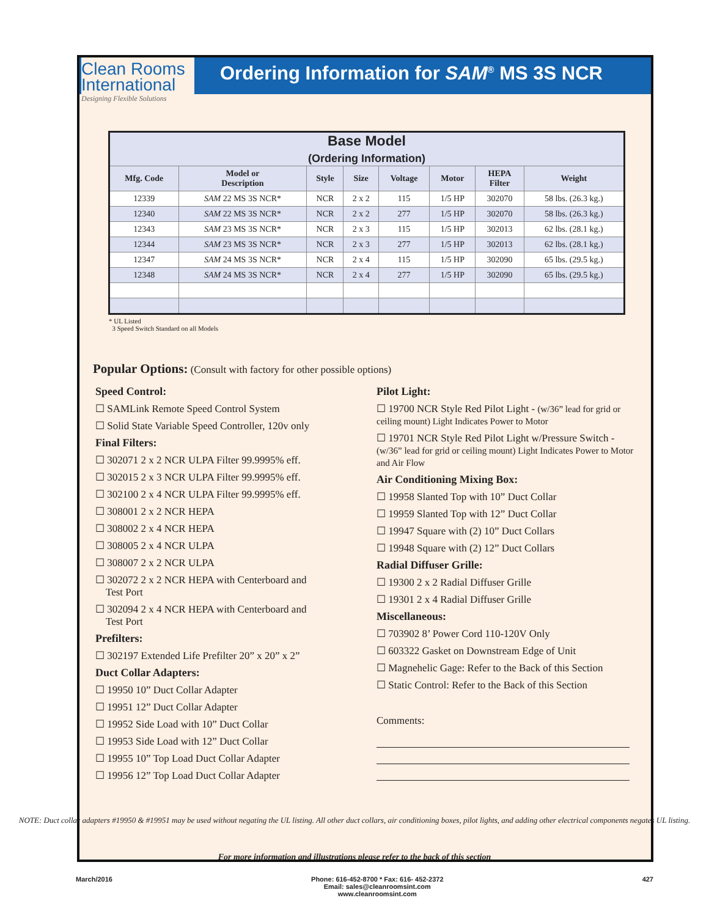Clean Rooms
International
Designing Flexible Solutions
Ordering Information for SAM<sup>®</sup> MS 3S NCR
| Base Model (Ordering Information) | | | | | | | |
| Mfg. Code | Model or Description | Style | Size | Voltage | Motor | HEPA Filter | Weight |
| 12339 | SAM 22 MS 3S NCR* | NCR | 2 x 2 | 115 | 1/5 HP | 302070 | 58 lbs. (26.3 kg.) |
| 12340 | SAM 22 MS 3S NCR* | NCR | 2 x 2 | 277 | 1/5 HP | 302070 | 58 lbs. (26.3 kg.) |
| 12343 | SAM 23 MS 3S NCR* | NCR | 2 x 3 | 115 | 1/5 HP | 302013 | 62 lbs. (28.1 kg.) |
| 12344 | SAM 23 MS 3S NCR* | NCR | 2 x 3 | 277 | 1/5 HP | 302013 | 62 lbs. (28.1 kg.) |
| 12347 | SAM 24 MS 3S NCR* | NCR | 2 x 4 | 115 | 1/5 HP | 302090 | 65 lbs. (29.5 kg.) |
| 12348 | SAM 24 MS 3S NCR* | NCR | 2 x 4 | 277 | 1/5 HP | 302090 | 65 lbs. (29.5 kg.) |
* UL Listed
3 Speed Switch Standard on all Models
Popular Options: (Consult with factory for other possible options)
Speed Control:
☐ SAMLink Remote Speed Control System
☐ Solid State Variable Speed Controller, 120v only
Final Filters:
☐ 302071 2 x 2 NCR ULPA Filter 99.9995% eff.
☐ 302015 2 x 3 NCR ULPA Filter 99.9995% eff.
☐ 302100 2 x 4 NCR ULPA Filter 99.9995% eff.
☐ 308001 2 x 2 NCR HEPA
☐ 308002 2 x 4 NCR HEPA
☐ 308005 2 x 4 NCR ULPA
☐ 308007 2 x 2 NCR ULPA
☐ 302072 2 x 2 NCR HEPA with Centerboard and
Test Port
☐ 302094 2 x 4 NCR HEPA with Centerboard and
Test Port
Prefilters:
☐ 302197 Extended Life Prefilter 20” x 20” x 2”
Duct Collar Adapters:
☐ 19950 10” Duct Collar Adapter
☐ 19951 12” Duct Collar Adapter
☐ 19952 Side Load with 10” Duct Collar
☐ 19953 Side Load with 12” Duct Collar
☐ 19955 10” Top Load Duct Collar Adapter
☐ 19956 12” Top Load Duct Collar Adapter
Pilot Light:
☐ 19700 NCR Style Red Pilot Light - (w/36” lead for grid or ceiling mount) Light Indicates Power to Motor
☐ 19701 NCR Style Red Pilot Light w/Pressure Switch - (w/36” lead for grid or ceiling mount) Light Indicates Power to Motor and Air Flow
Air Conditioning Mixing Box:
☐ 19958 Slanted Top with 10” Duct Collar
☐ 19959 Slanted Top with 12” Duct Collar
☐ 19947 Square with (2) 10” Duct Collars
☐ 19948 Square with (2) 12” Duct Collars
Radial Diffuser Grille:
☐ 19300 2 x 2 Radial Diffuser Grille
☐ 19301 2 x 4 Radial Diffuser Grille
Miscellaneous:
☐ 703902 8’ Power Cord 110-120V Only
☐ 603322 Gasket on Downstream Edge of Unit
☐ Magnehelic Gage: Refer to the Back of this Section
☐ Static Control: Refer to the Back of this Section
Comments:
NOTE: Duct collar adapters #19950 & #19951 may be used without negating the UL listing. All other duct collars, air conditioning boxes, pilot lights, and adding other electrical components negates UL listing.
For more information and illustrations please refer to the back of this section
March/2016 Phone: 616-452-8700 * Fax: 616- 452-2372
Email: sales@cleanroomsint.com
www.cleanroomsint.com 427